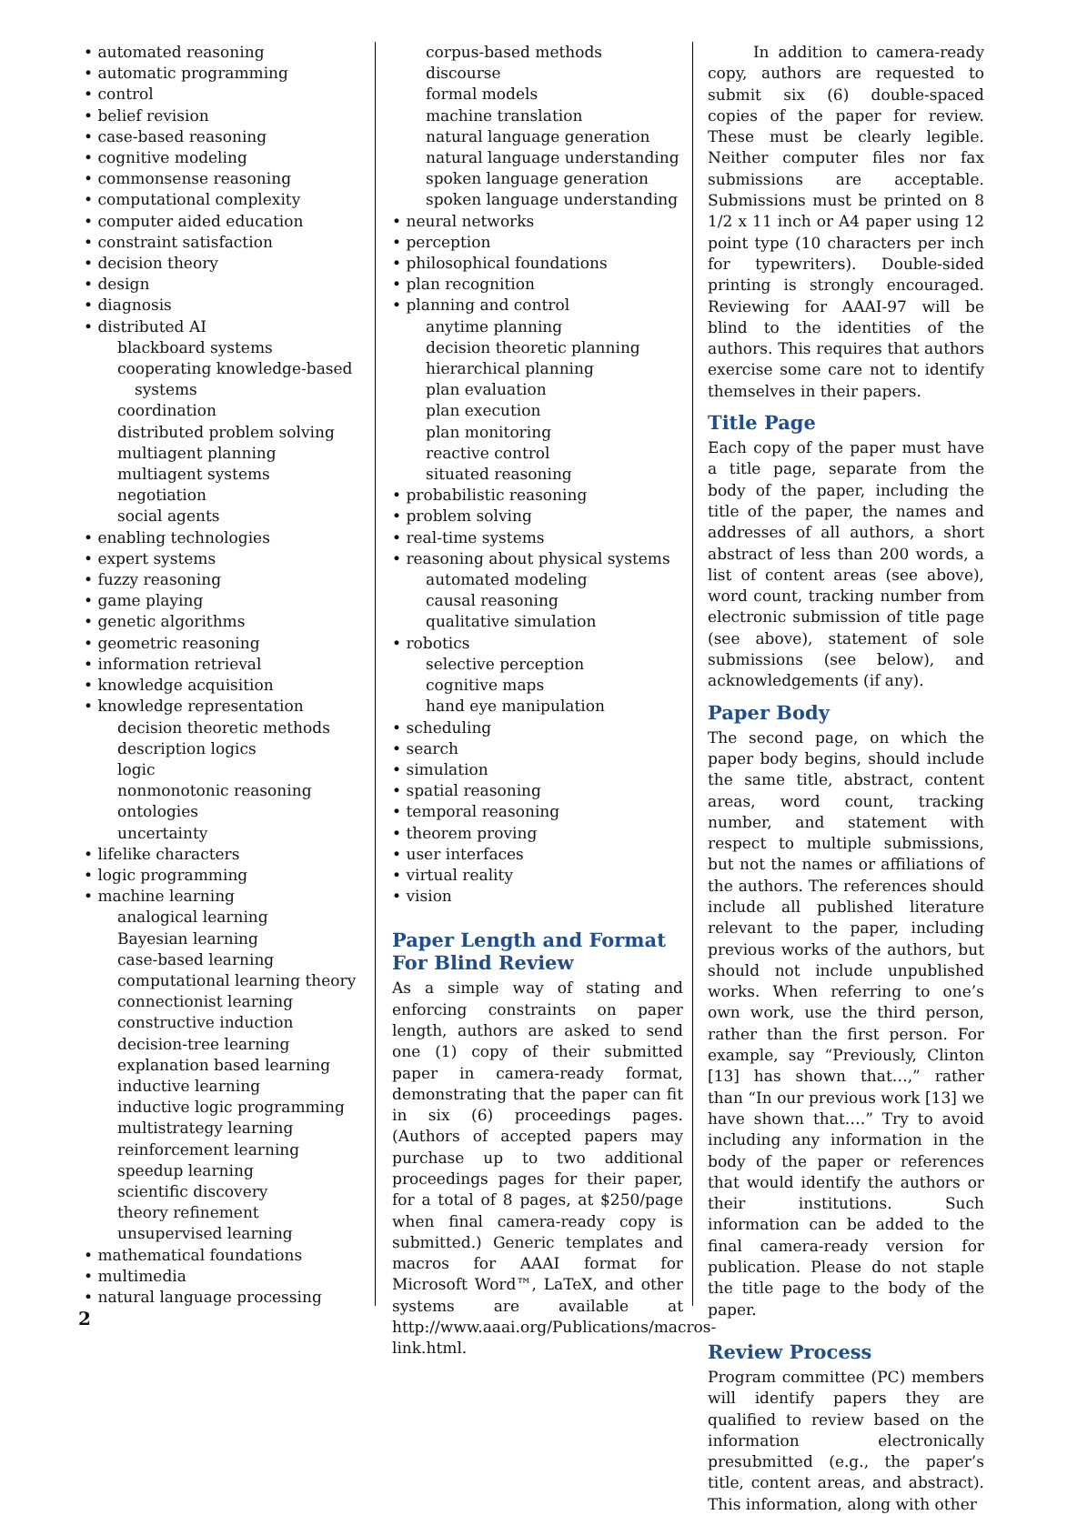• automated reasoning
• automatic programming
• control
• belief revision
• case-based reasoning
• cognitive modeling
• commonsense reasoning
• computational complexity
• computer aided education
• constraint satisfaction
• decision theory
• design
• diagnosis
• distributed AI
blackboard systems
cooperating knowledge-based
systems
coordination
distributed problem solving
multiagent planning
multiagent systems
negotiation
social agents
• enabling technologies
• expert systems
• fuzzy reasoning
• game playing
• genetic algorithms
• geometric reasoning
• information retrieval
• knowledge acquisition
• knowledge representation
decision theoretic methods
description logics
logic
nonmonotonic reasoning
ontologies
uncertainty
• lifelike characters
• logic programming
• machine learning
analogical learning
Bayesian learning
case-based learning
computational learning theory
connectionist learning
constructive induction
decision-tree learning
explanation based learning
inductive learning
inductive logic programming
multistrategy learning
reinforcement learning
speedup learning
scientific discovery
theory refinement
unsupervised learning
• mathematical foundations
• multimedia
• natural language processing
corpus-based methods
discourse
formal models
machine translation
natural language generation
natural language understanding
spoken language generation
spoken language understanding
• neural networks
• perception
• philosophical foundations
• plan recognition
• planning and control
anytime planning
decision theoretic planning
hierarchical planning
plan evaluation
plan execution
plan monitoring
reactive control
situated reasoning
• probabilistic reasoning
• problem solving
• real-time systems
• reasoning about physical systems
automated modeling
causal reasoning
qualitative simulation
• robotics
selective perception
cognitive maps
hand eye manipulation
• scheduling
• search
• simulation
• spatial reasoning
• temporal reasoning
• theorem proving
• user interfaces
• virtual reality
• vision
Paper Length and Format
For Blind Review
As a simple way of stating and enforcing constraints on paper length, authors are asked to send one (1) copy of their submitted paper in camera-ready format, demonstrating that the paper can fit in six (6) proceedings pages. (Authors of accepted papers may purchase up to two additional proceedings pages for their paper, for a total of 8 pages, at $250/page when final camera-ready copy is submitted.) Generic templates and macros for AAAI format for Microsoft Word™, LaTeX, and other systems are available at http://www.aaai.org/Publications/macros-link.html.
In addition to camera-ready copy, authors are requested to submit six (6) double-spaced copies of the paper for review. These must be clearly legible. Neither computer files nor fax submissions are acceptable. Submissions must be printed on 8 1/2 x 11 inch or A4 paper using 12 point type (10 characters per inch for typewriters). Double-sided printing is strongly encouraged. Reviewing for AAAI-97 will be blind to the identities of the authors. This requires that authors exercise some care not to identify themselves in their papers.
Title Page
Each copy of the paper must have a title page, separate from the body of the paper, including the title of the paper, the names and addresses of all authors, a short abstract of less than 200 words, a list of content areas (see above), word count, tracking number from electronic submission of title page (see above), statement of sole submissions (see below), and acknowledgements (if any).
Paper Body
The second page, on which the paper body begins, should include the same title, abstract, content areas, word count, tracking number, and statement with respect to multiple submissions, but not the names or affiliations of the authors. The references should include all published literature relevant to the paper, including previous works of the authors, but should not include unpublished works. When referring to one’s own work, use the third person, rather than the first person. For example, say “Previously, Clinton [13] has shown that…,” rather than “In our previous work [13] we have shown that….” Try to avoid including any information in the body of the paper or references that would identify the authors or their institutions. Such information can be added to the final camera-ready version for publication. Please do not staple the title page to the body of the paper.
Review Process
Program committee (PC) members will identify papers they are qualified to review based on the information electronically presubmitted (e.g., the paper’s title, content areas, and abstract). This information, along with other
2